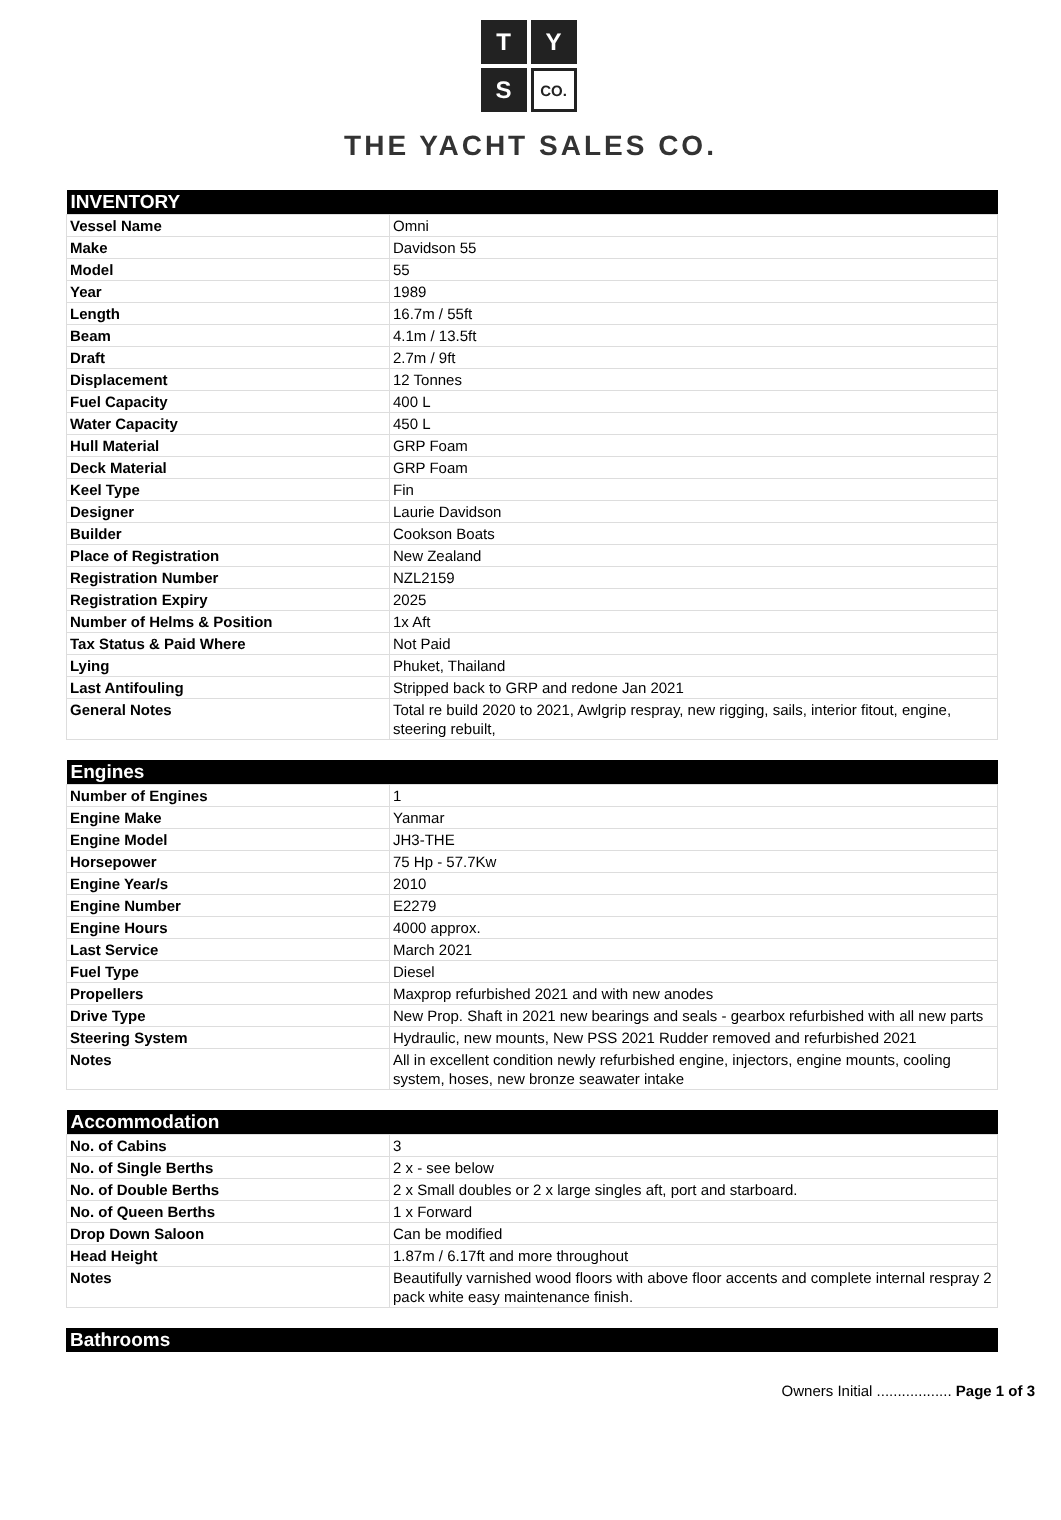T
Y
S
CO.
THE YACHT SALES CO.
| INVENTORY | |
| --- | --- |
| Vessel Name | Omni |
| Make | Davidson 55 |
| Model | 55 |
| Year | 1989 |
| Length | 16.7m / 55ft |
| Beam | 4.1m / 13.5ft |
| Draft | 2.7m / 9ft |
| Displacement | 12 Tonnes |
| Fuel Capacity | 400 L |
| Water Capacity | 450 L |
| Hull Material | GRP Foam |
| Deck Material | GRP Foam |
| Keel Type | Fin |
| Designer | Laurie Davidson |
| Builder | Cookson Boats |
| Place of Registration | New Zealand |
| Registration Number | NZL2159 |
| Registration Expiry | 2025 |
| Number of Helms & Position | 1x Aft |
| Tax Status & Paid Where | Not Paid |
| Lying | Phuket, Thailand |
| Last Antifouling | Stripped back to GRP and redone Jan 2021 |
| General Notes | Total re build 2020 to 2021, Awlgrip respray, new rigging, sails, interior fitout, engine, steering rebuilt, |
| Engines | |
| --- | --- |
| Number of Engines | 1 |
| Engine Make | Yanmar |
| Engine Model | JH3-THE |
| Horsepower | 75 Hp - 57.7Kw |
| Engine Year/s | 2010 |
| Engine Number | E2279 |
| Engine Hours | 4000 approx. |
| Last Service | March 2021 |
| Fuel Type | Diesel |
| Propellers | Maxprop refurbished 2021 and with new anodes |
| Drive Type | New Prop. Shaft in 2021 new bearings and seals - gearbox refurbished with all new parts |
| Steering System | Hydraulic, new mounts, New PSS 2021 Rudder removed and refurbished 2021 |
| Notes | All in excellent condition newly refurbished engine, injectors, engine mounts, cooling system, hoses, new bronze seawater intake |
| Accommodation | |
| --- | --- |
| No. of Cabins | 3 |
| No. of Single Berths | 2 x - see below |
| No. of Double Berths | 2 x Small doubles or 2 x large singles aft, port and starboard. |
| No. of Queen Berths | 1 x Forward |
| Drop Down Saloon | Can be modified |
| Head Height | 1.87m / 6.17ft and more throughout |
| Notes | Beautifully varnished wood floors with above floor accents and complete internal respray 2 pack white easy maintenance finish. |
| Bathrooms |
| --- |
Owners Initial .................. Page 1 of 3